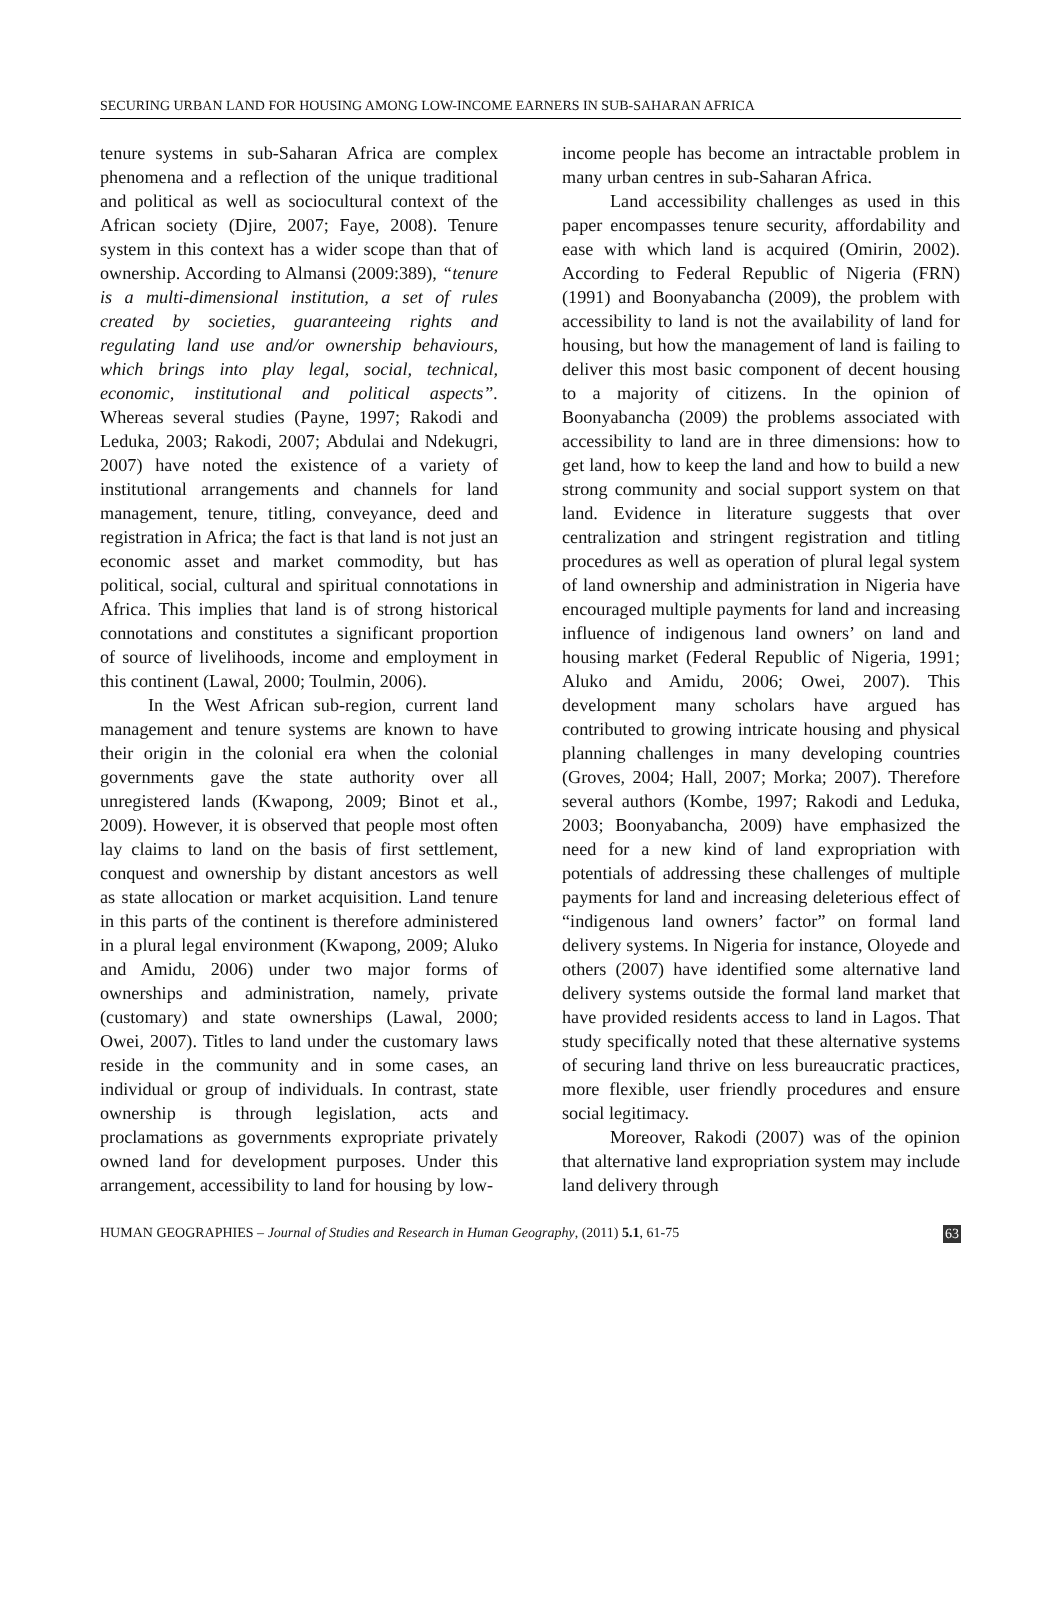SECURING URBAN LAND FOR HOUSING AMONG LOW-INCOME EARNERS IN SUB-SAHARAN AFRICA
tenure systems in sub-Saharan Africa are complex phenomena and a reflection of the unique traditional and political as well as sociocultural context of the African society (Djire, 2007; Faye, 2008). Tenure system in this context has a wider scope than that of ownership. According to Almansi (2009:389), “tenure is a multi-dimensional institution, a set of rules created by societies, guaranteeing rights and regulating land use and/or ownership behaviours, which brings into play legal, social, technical, economic, institutional and political aspects”. Whereas several studies (Payne, 1997; Rakodi and Leduka, 2003; Rakodi, 2007; Abdulai and Ndekugri, 2007) have noted the existence of a variety of institutional arrangements and channels for land management, tenure, titling, conveyance, deed and registration in Africa; the fact is that land is not just an economic asset and market commodity, but has political, social, cultural and spiritual connotations in Africa. This implies that land is of strong historical connotations and constitutes a significant proportion of source of livelihoods, income and employment in this continent (Lawal, 2000; Toulmin, 2006).
In the West African sub-region, current land management and tenure systems are known to have their origin in the colonial era when the colonial governments gave the state authority over all unregistered lands (Kwapong, 2009; Binot et al., 2009). However, it is observed that people most often lay claims to land on the basis of first settlement, conquest and ownership by distant ancestors as well as state allocation or market acquisition. Land tenure in this parts of the continent is therefore administered in a plural legal environment (Kwapong, 2009; Aluko and Amidu, 2006) under two major forms of ownerships and administration, namely, private (customary) and state ownerships (Lawal, 2000; Owei, 2007). Titles to land under the customary laws reside in the community and in some cases, an individual or group of individuals. In contrast, state ownership is through legislation, acts and proclamations as governments expropriate privately owned land for development purposes. Under this arrangement, accessibility to land for housing by low-
income people has become an intractable problem in many urban centres in sub-Saharan Africa.
Land accessibility challenges as used in this paper encompasses tenure security, affordability and ease with which land is acquired (Omirin, 2002). According to Federal Republic of Nigeria (FRN) (1991) and Boonyabancha (2009), the problem with accessibility to land is not the availability of land for housing, but how the management of land is failing to deliver this most basic component of decent housing to a majority of citizens. In the opinion of Boonyabancha (2009) the problems associated with accessibility to land are in three dimensions: how to get land, how to keep the land and how to build a new strong community and social support system on that land. Evidence in literature suggests that over centralization and stringent registration and titling procedures as well as operation of plural legal system of land ownership and administration in Nigeria have encouraged multiple payments for land and increasing influence of indigenous land owners’ on land and housing market (Federal Republic of Nigeria, 1991; Aluko and Amidu, 2006; Owei, 2007). This development many scholars have argued has contributed to growing intricate housing and physical planning challenges in many developing countries (Groves, 2004; Hall, 2007; Morka; 2007). Therefore several authors (Kombe, 1997; Rakodi and Leduka, 2003; Boonyabancha, 2009) have emphasized the need for a new kind of land expropriation with potentials of addressing these challenges of multiple payments for land and increasing deleterious effect of “indigenous land owners’ factor” on formal land delivery systems. In Nigeria for instance, Oloyede and others (2007) have identified some alternative land delivery systems outside the formal land market that have provided residents access to land in Lagos. That study specifically noted that these alternative systems of securing land thrive on less bureaucratic practices, more flexible, user friendly procedures and ensure social legitimacy.
Moreover, Rakodi (2007) was of the opinion that alternative land expropriation system may include land delivery through
HUMAN GEOGRAPHIES – Journal of Studies and Research in Human Geography, (2011) 5.1, 61-75 63